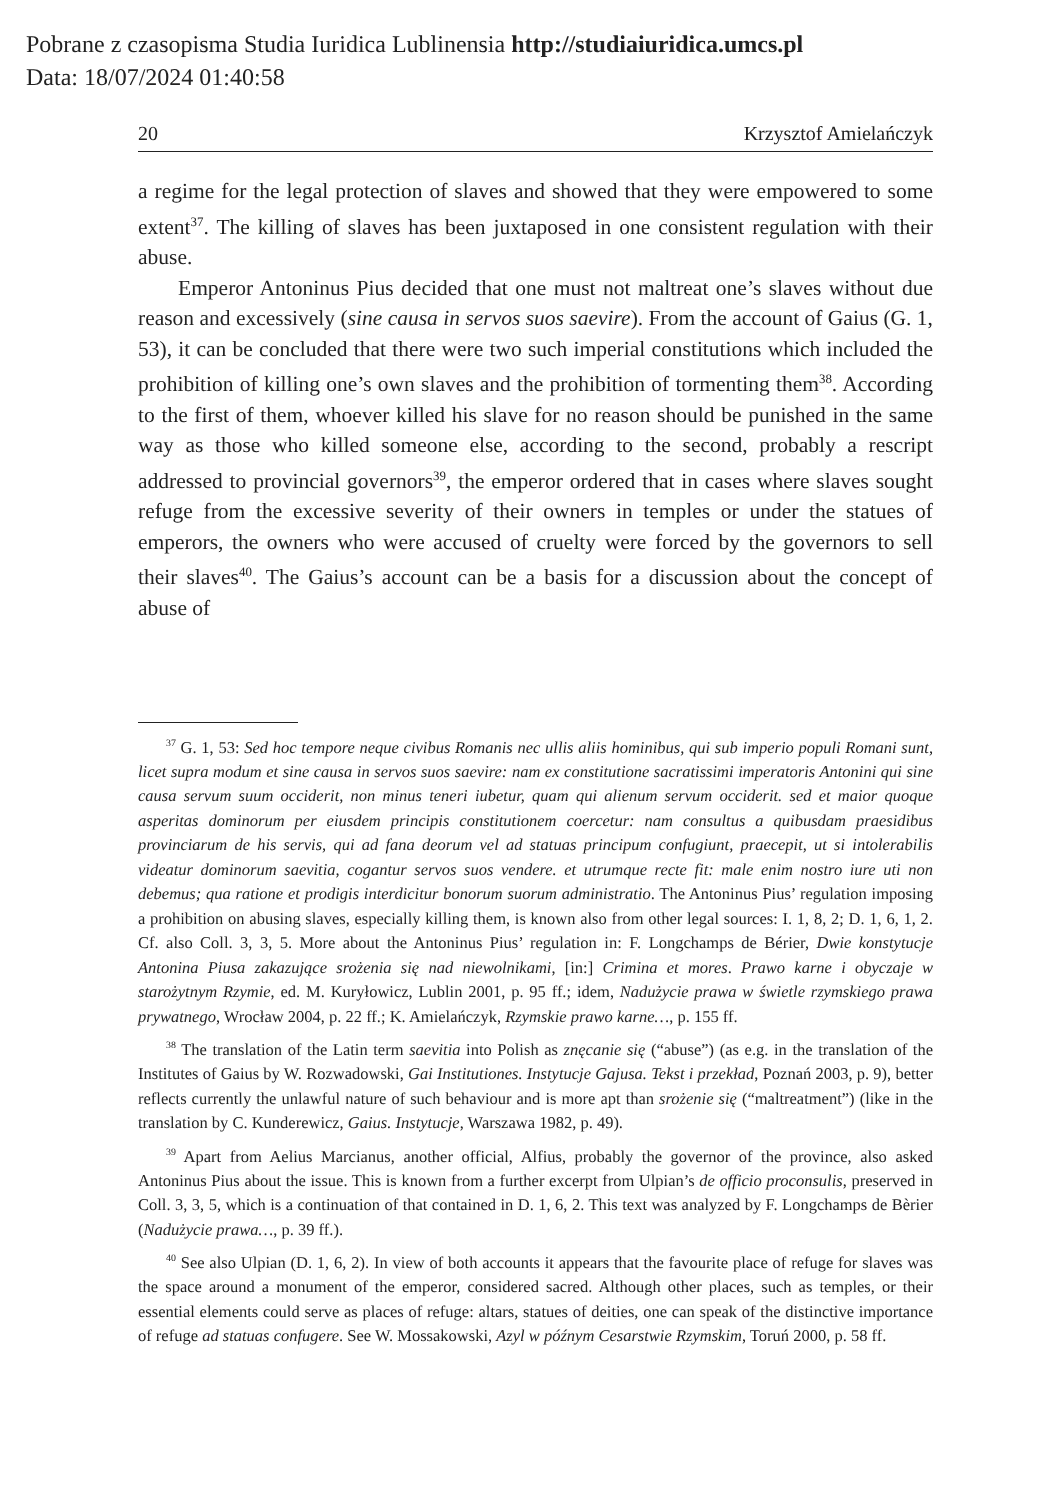Pobrane z czasopisma Studia Iuridica Lublinensia http://studiaiuridica.umcs.pl
Data: 18/07/2024 01:40:58
20 Krzysztof Amielańczyk
a regime for the legal protection of slaves and showed that they were empowered to some extent<sup>37</sup>. The killing of slaves has been juxtaposed in one consistent regulation with their abuse.
Emperor Antoninus Pius decided that one must not maltreat one’s slaves without due reason and excessively (sine causa in servos suos saevire). From the account of Gaius (G. 1, 53), it can be concluded that there were two such imperial constitutions which included the prohibition of killing one’s own slaves and the prohibition of tormenting them<sup>38</sup>. According to the first of them, whoever killed his slave for no reason should be punished in the same way as those who killed someone else, according to the second, probably a rescript addressed to provincial governors<sup>39</sup>, the emperor ordered that in cases where slaves sought refuge from the excessive severity of their owners in temples or under the statues of emperors, the owners who were accused of cruelty were forced by the governors to sell their slaves<sup>40</sup>. The Gaius’s account can be a basis for a discussion about the concept of abuse of
<sup>37</sup> G. 1, 53: Sed hoc tempore neque civibus Romanis nec ullis aliis hominibus, qui sub imperio populi Romani sunt, licet supra modum et sine causa in servos suos saevire: nam ex constitutione sacratissimi imperatoris Antonini qui sine causa servum suum occiderit, non minus teneri iubetur, quam qui alienum servum occiderit. sed et maior quoque asperitas dominorum per eiusdem principis constitutionem coercetur: nam consultus a quibusdam praesidibus provinciarum de his servis, qui ad fana deorum vel ad statuas principum confugiunt, praecepit, ut si intolerabilis videatur dominorum saevitia, cogantur servos suos vendere. et utrumque recte fit: male enim nostro iure uti non debemus; qua ratione et prodigis interdicitur bonorum suorum administratio. The Antoninus Pius’ regulation imposing a prohibition on abusing slaves, especially killing them, is known also from other legal sources: I. 1, 8, 2; D. 1, 6, 1, 2. Cf. also Coll. 3, 3, 5. More about the Antoninus Pius’ regulation in: F. Longchamps de Bérier, Dwie konstytucje Antonina Piusa zakazujące srożenia się nad niewolnikami, [in:] Crimina et mores. Prawo karne i obyczaje w starożytnym Rzymie, ed. M. Kuryłowicz, Lublin 2001, p. 95 ff.; idem, Nadużycie prawa w świetle rzymskiego prawa prywatnego, Wrocław 2004, p. 22 ff.; K. Amielańczyk, Rzymskie prawo karne…, p. 155 ff.
<sup>38</sup> The translation of the Latin term saevitia into Polish as znęcanie się (“abuse”) (as e.g. in the translation of the Institutes of Gaius by W. Rozwadowski, Gai Institutiones. Instytucje Gajusa. Tekst i przekład, Poznań 2003, p. 9), better reflects currently the unlawful nature of such behaviour and is more apt than srożenie się (“maltreatment”) (like in the translation by C. Kunderewicz, Gaius. Instytucje, Warszawa 1982, p. 49).
<sup>39</sup> Apart from Aelius Marcianus, another official, Alfius, probably the governor of the province, also asked Antoninus Pius about the issue. This is known from a further excerpt from Ulpian’s de officio proconsulis, preserved in Coll. 3, 3, 5, which is a continuation of that contained in D. 1, 6, 2. This text was analyzed by F. Longchamps de Bèrier (Nadużycie prawa…, p. 39 ff.).
<sup>40</sup> See also Ulpian (D. 1, 6, 2). In view of both accounts it appears that the favourite place of refuge for slaves was the space around a monument of the emperor, considered sacred. Although other places, such as temples, or their essential elements could serve as places of refuge: altars, statues of deities, one can speak of the distinctive importance of refuge ad statuas confugere. See W. Mossakowski, Azyl w późnym Cesarstwie Rzymskim, Toruń 2000, p. 58 ff.